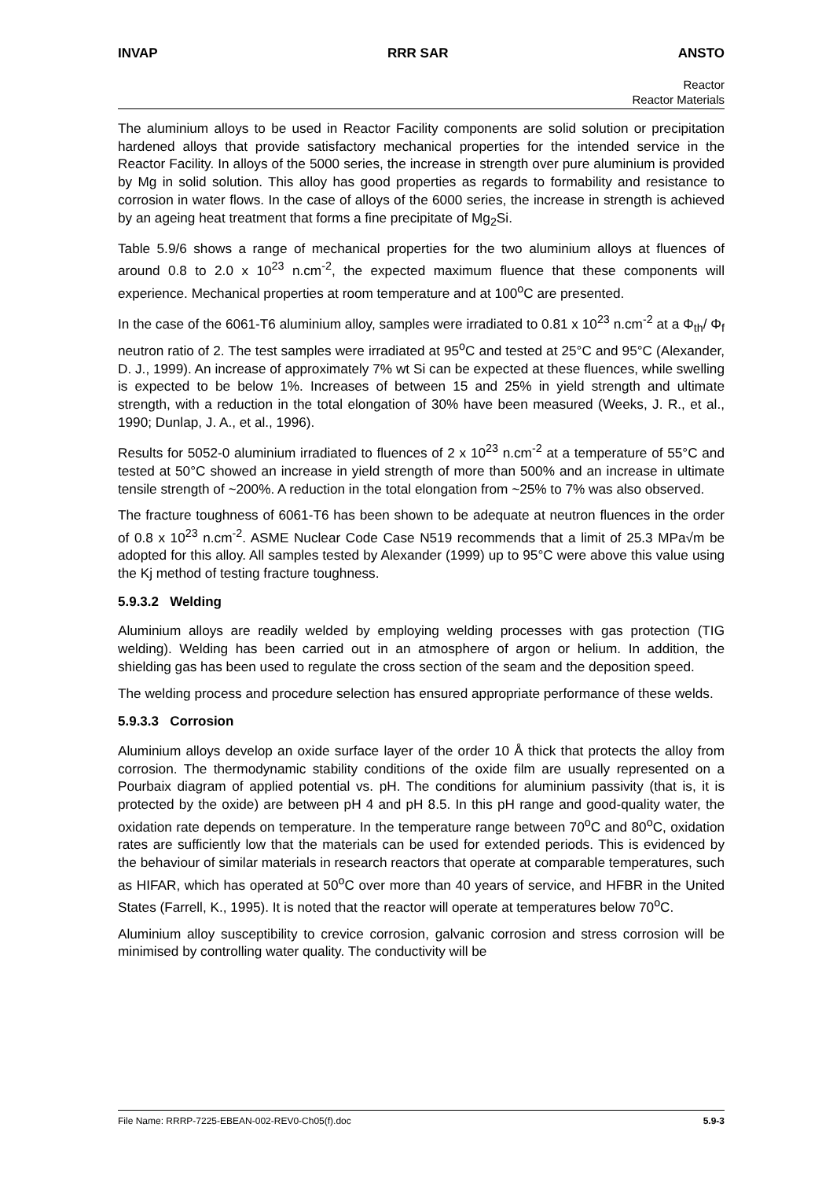INVAP RRR SAR ANSTO
Reactor
Reactor Materials
The aluminium alloys to be used in Reactor Facility components are solid solution or precipitation hardened alloys that provide satisfactory mechanical properties for the intended service in the Reactor Facility. In alloys of the 5000 series, the increase in strength over pure aluminium is provided by Mg in solid solution. This alloy has good properties as regards to formability and resistance to corrosion in water flows. In the case of alloys of the 6000 series, the increase in strength is achieved by an ageing heat treatment that forms a fine precipitate of Mg<sub>2</sub>Si.
Table 5.9/6 shows a range of mechanical properties for the two aluminium alloys at fluences of around 0.8 to 2.0 x 10<sup>23</sup> n.cm<sup>-2</sup>, the expected maximum fluence that these components will experience. Mechanical properties at room temperature and at 100<sup>o</sup>C are presented.
In the case of the 6061-T6 aluminium alloy, samples were irradiated to 0.81 x 10<sup>23</sup> n.cm<sup>-2</sup> at a Φ<sub>th</sub>/ Φ<sub>f</sub> neutron ratio of 2. The test samples were irradiated at 95<sup>o</sup>C and tested at 25°C and 95°C (Alexander, D. J., 1999). An increase of approximately 7% wt Si can be expected at these fluences, while swelling is expected to be below 1%. Increases of between 15 and 25% in yield strength and ultimate strength, with a reduction in the total elongation of 30% have been measured (Weeks, J. R., et al., 1990; Dunlap, J. A., et al., 1996).
Results for 5052-0 aluminium irradiated to fluences of 2 x 10<sup>23</sup> n.cm<sup>-2</sup> at a temperature of 55°C and tested at 50°C showed an increase in yield strength of more than 500% and an increase in ultimate tensile strength of ~200%. A reduction in the total elongation from ~25% to 7% was also observed.
The fracture toughness of 6061-T6 has been shown to be adequate at neutron fluences in the order of 0.8 x 10<sup>23</sup> n.cm<sup>-2</sup>. ASME Nuclear Code Case N519 recommends that a limit of 25.3 MPa√m be adopted for this alloy. All samples tested by Alexander (1999) up to 95°C were above this value using the Kj method of testing fracture toughness.
5.9.3.2 Welding
Aluminium alloys are readily welded by employing welding processes with gas protection (TIG welding). Welding has been carried out in an atmosphere of argon or helium. In addition, the shielding gas has been used to regulate the cross section of the seam and the deposition speed.
The welding process and procedure selection has ensured appropriate performance of these welds.
5.9.3.3 Corrosion
Aluminium alloys develop an oxide surface layer of the order 10 Å thick that protects the alloy from corrosion. The thermodynamic stability conditions of the oxide film are usually represented on a Pourbaix diagram of applied potential vs. pH. The conditions for aluminium passivity (that is, it is protected by the oxide) are between pH 4 and pH 8.5. In this pH range and good-quality water, the oxidation rate depends on temperature. In the temperature range between 70<sup>o</sup>C and 80<sup>o</sup>C, oxidation rates are sufficiently low that the materials can be used for extended periods. This is evidenced by the behaviour of similar materials in research reactors that operate at comparable temperatures, such as HIFAR, which has operated at 50<sup>o</sup>C over more than 40 years of service, and HFBR in the United States (Farrell, K., 1995). It is noted that the reactor will operate at temperatures below 70<sup>o</sup>C.
Aluminium alloy susceptibility to crevice corrosion, galvanic corrosion and stress corrosion will be minimised by controlling water quality. The conductivity will be
File Name: RRRP-7225-EBEAN-002-REV0-Ch05(f).doc 5.9-3